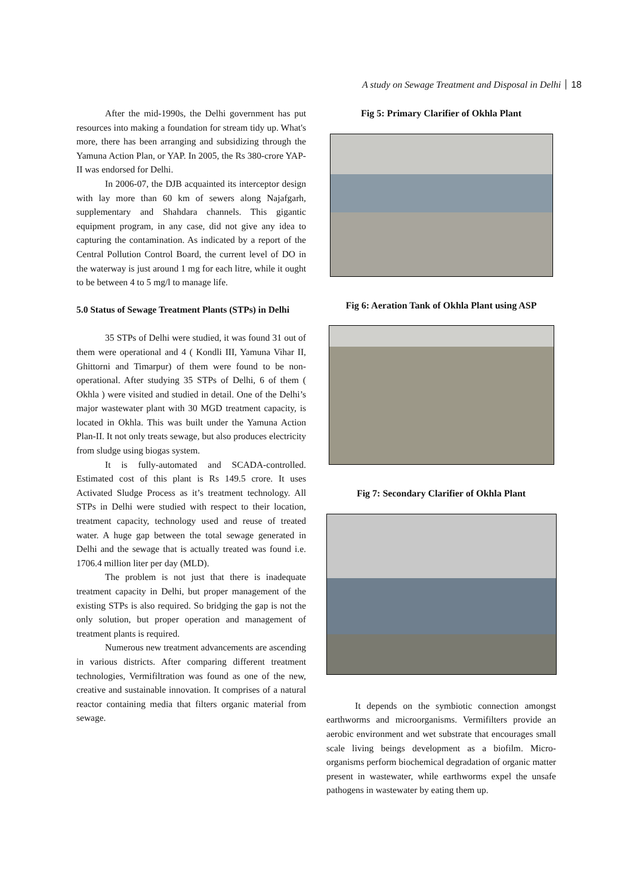A study on Sewage Treatment and Disposal in Delhi 18
After the mid-1990s, the Delhi government has put resources into making a foundation for stream tidy up. What's more, there has been arranging and subsidizing through the Yamuna Action Plan, or YAP. In 2005, the Rs 380-crore YAP-II was endorsed for Delhi.
In 2006-07, the DJB acquainted its interceptor design with lay more than 60 km of sewers along Najafgarh, supplementary and Shahdara channels. This gigantic equipment program, in any case, did not give any idea to capturing the contamination. As indicated by a report of the Central Pollution Control Board, the current level of DO in the waterway is just around 1 mg for each litre, while it ought to be between 4 to 5 mg/l to manage life.
5.0 Status of Sewage Treatment Plants (STPs) in Delhi
35 STPs of Delhi were studied, it was found 31 out of them were operational and 4 ( Kondli III, Yamuna Vihar II, Ghittorni and Timarpur) of them were found to be non-operational. After studying 35 STPs of Delhi, 6 of them ( Okhla ) were visited and studied in detail. One of the Delhi’s major wastewater plant with 30 MGD treatment capacity, is located in Okhla. This was built under the Yamuna Action Plan-II. It not only treats sewage, but also produces electricity from sludge using biogas system.
It is fully-automated and SCADA-controlled. Estimated cost of this plant is Rs 149.5 crore. It uses Activated Sludge Process as it’s treatment technology. All STPs in Delhi were studied with respect to their location, treatment capacity, technology used and reuse of treated water. A huge gap between the total sewage generated in Delhi and the sewage that is actually treated was found i.e. 1706.4 million liter per day (MLD).
The problem is not just that there is inadequate treatment capacity in Delhi, but proper management of the existing STPs is also required. So bridging the gap is not the only solution, but proper operation and management of treatment plants is required.
Numerous new treatment advancements are ascending in various districts. After comparing different treatment technologies, Vermifiltration was found as one of the new, creative and sustainable innovation. It comprises of a natural reactor containing media that filters organic material from sewage.
Fig 5: Primary Clarifier of Okhla Plant
Fig 6: Aeration Tank of Okhla Plant using ASP
Fig 7: Secondary Clarifier of Okhla Plant
It depends on the symbiotic connection amongst earthworms and microorganisms. Vermifilters provide an aerobic environment and wet substrate that encourages small scale living beings development as a biofilm. Micro-organisms perform biochemical degradation of organic matter present in wastewater, while earthworms expel the unsafe pathogens in wastewater by eating them up.